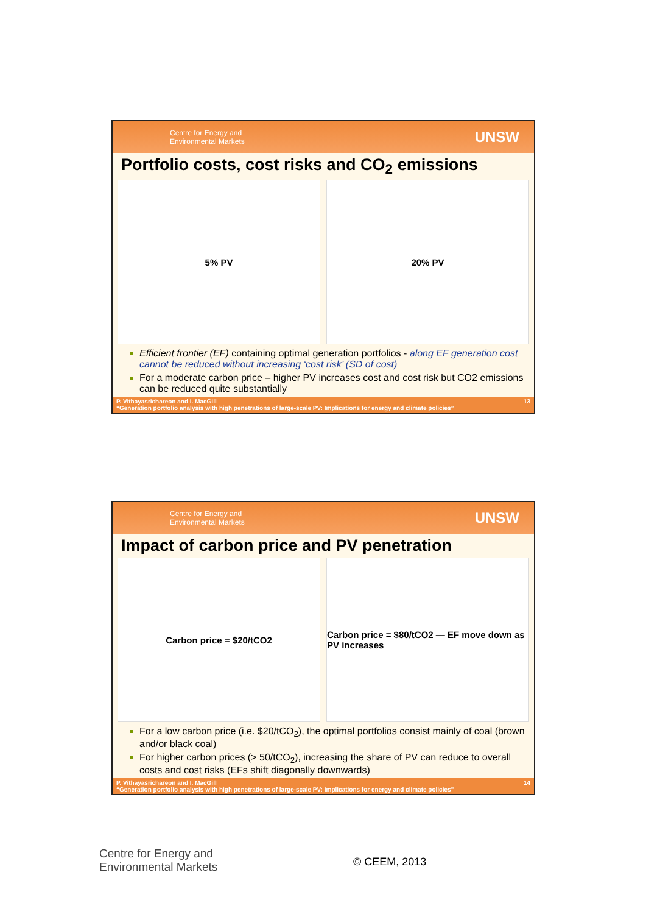Centre for Energy and
Environmental Markets UNSW
Portfolio costs, cost risks and CO<sub>2</sub> emissions
5% PV 20% PV
Efficient frontier (EF) containing optimal generation portfolios - along EF generation cost cannot be reduced without increasing ‘cost risk’ (SD of cost)
For a moderate carbon price – higher PV increases cost and cost risk but CO2 emissions can be reduced quite substantially
P. Vithayasrichareon and I. MacGill
“Generation portfolio analysis with high penetrations of large-scale PV: Implications for energy and climate policies” 13
Centre for Energy and
Environmental Markets UNSW
Impact of carbon price and PV penetration
Carbon price = $20/tCO2 Carbon price = $80/tCO2 — EF move down as PV increases
For a low carbon price (i.e. $20/tCO<sub>2</sub>), the optimal portfolios consist mainly of coal (brown and/or black coal)
For higher carbon prices (> 50/tCO<sub>2</sub>), increasing the share of PV can reduce to overall costs and cost risks (EFs shift diagonally downwards)
P. Vithayasrichareon and I. MacGill
“Generation portfolio analysis with high penetrations of large-scale PV: Implications for energy and climate policies” 14
Centre for Energy and
Environmental Markets
© CEEM, 2013